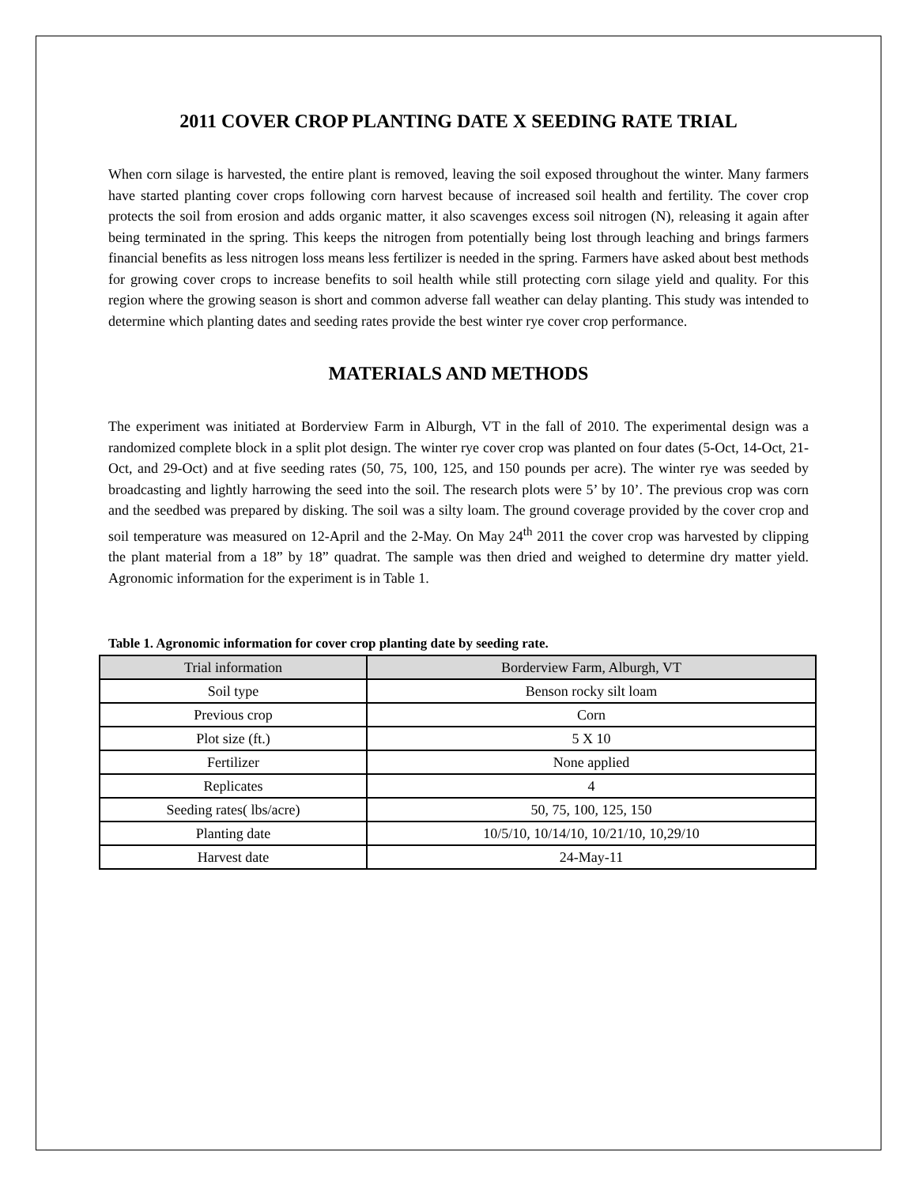2011 COVER CROP PLANTING DATE X SEEDING RATE TRIAL
When corn silage is harvested, the entire plant is removed, leaving the soil exposed throughout the winter. Many farmers have started planting cover crops following corn harvest because of increased soil health and fertility. The cover crop protects the soil from erosion and adds organic matter, it also scavenges excess soil nitrogen (N), releasing it again after being terminated in the spring. This keeps the nitrogen from potentially being lost through leaching and brings farmers financial benefits as less nitrogen loss means less fertilizer is needed in the spring. Farmers have asked about best methods for growing cover crops to increase benefits to soil health while still protecting corn silage yield and quality. For this region where the growing season is short and common adverse fall weather can delay planting. This study was intended to determine which planting dates and seeding rates provide the best winter rye cover crop performance.
MATERIALS AND METHODS
The experiment was initiated at Borderview Farm in Alburgh, VT in the fall of 2010. The experimental design was a randomized complete block in a split plot design. The winter rye cover crop was planted on four dates (5-Oct, 14-Oct, 21-Oct, and 29-Oct) and at five seeding rates (50, 75, 100, 125, and 150 pounds per acre). The winter rye was seeded by broadcasting and lightly harrowing the seed into the soil. The research plots were 5’ by 10’. The previous crop was corn and the seedbed was prepared by disking. The soil was a silty loam. The ground coverage provided by the cover crop and soil temperature was measured on 12-April and the 2-May. On May 24<sup>th</sup> 2011 the cover crop was harvested by clipping the plant material from a 18” by 18” quadrat. The sample was then dried and weighed to determine dry matter yield. Agronomic information for the experiment is in Table 1.
Table 1. Agronomic information for cover crop planting date by seeding rate.
| Trial information | Borderview Farm, Alburgh, VT |
| --- | --- |
| Soil type | Benson rocky silt loam |
| Previous crop | Corn |
| Plot size (ft.) | 5 X 10 |
| Fertilizer | None applied |
| Replicates | 4 |
| Seeding rates( lbs/acre) | 50, 75, 100, 125, 150 |
| Planting date | 10/5/10, 10/14/10, 10/21/10, 10,29/10 |
| Harvest date | 24-May-11 |